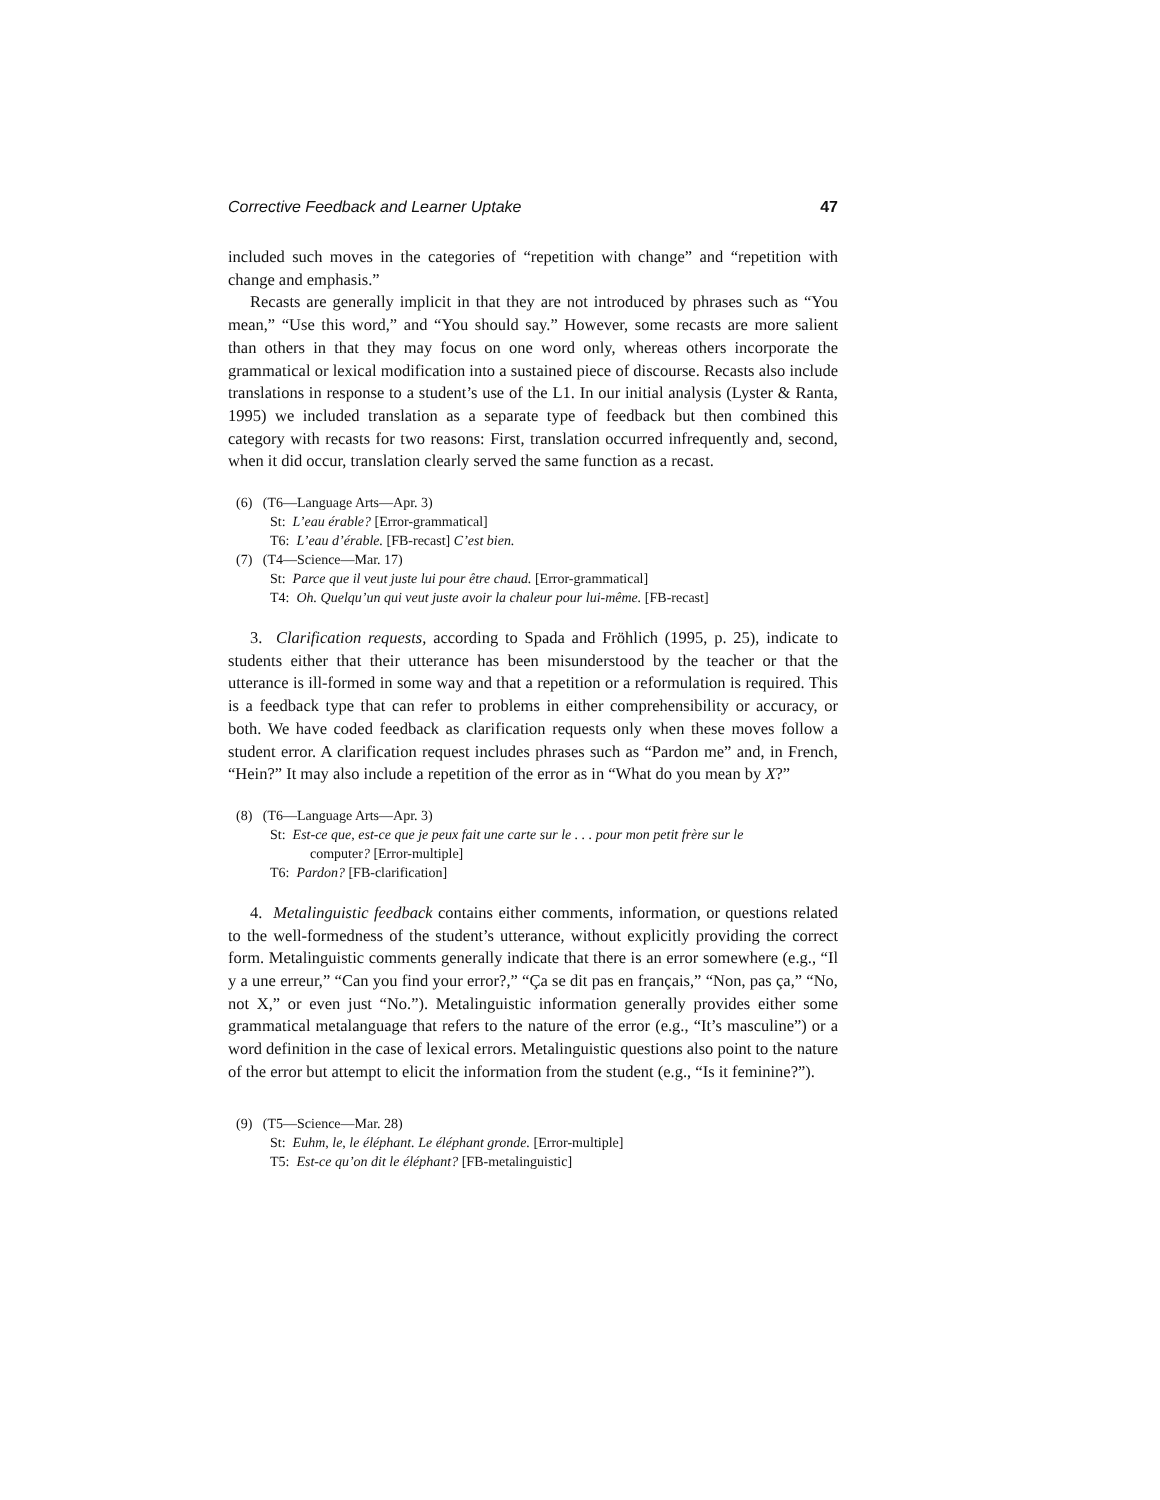Corrective Feedback and Learner Uptake 47
included such moves in the categories of “repetition with change” and “repetition with change and emphasis.”
Recasts are generally implicit in that they are not introduced by phrases such as “You mean,” “Use this word,” and “You should say.” However, some recasts are more salient than others in that they may focus on one word only, whereas others incorporate the grammatical or lexical modification into a sustained piece of discourse. Recasts also include translations in response to a student’s use of the L1. In our initial analysis (Lyster & Ranta, 1995) we included translation as a separate type of feedback but then combined this category with recasts for two reasons: First, translation occurred infrequently and, second, when it did occur, translation clearly served the same function as a recast.
(6) (T6—Language Arts—Apr. 3)
St: L’eau érable? [Error-grammatical]
T6: L’eau d’érable. [FB-recast] C’est bien.
(7) (T4—Science—Mar. 17)
St: Parce que il veut juste lui pour être chaud. [Error-grammatical]
T4: Oh. Quelqu’un qui veut juste avoir la chaleur pour lui-même. [FB-recast]
3. Clarification requests, according to Spada and Fröhlich (1995, p. 25), indicate to students either that their utterance has been misunderstood by the teacher or that the utterance is ill-formed in some way and that a repetition or a reformulation is required. This is a feedback type that can refer to problems in either comprehensibility or accuracy, or both. We have coded feedback as clarification requests only when these moves follow a student error. A clarification request includes phrases such as “Pardon me” and, in French, “Hein?” It may also include a repetition of the error as in “What do you mean by X?”
(8) (T6—Language Arts—Apr. 3)
St: Est-ce que, est-ce que je peux fait une carte sur le . . . pour mon petit frère sur le
computer? [Error-multiple]
T6: Pardon? [FB-clarification]
4. Metalinguistic feedback contains either comments, information, or questions related to the well-formedness of the student’s utterance, without explicitly providing the correct form. Metalinguistic comments generally indicate that there is an error somewhere (e.g., “Il y a une erreur,” “Can you find your error?,” “Ça se dit pas en français,” “Non, pas ça,” “No, not X,” or even just “No.”). Metalinguistic information generally provides either some grammatical metalanguage that refers to the nature of the error (e.g., “It’s masculine”) or a word definition in the case of lexical errors. Metalinguistic questions also point to the nature of the error but attempt to elicit the information from the student (e.g., “Is it feminine?”).
(9) (T5—Science—Mar. 28)
St: Euhm, le, le éléphant. Le éléphant gronde. [Error-multiple]
T5: Est-ce qu’on dit le éléphant? [FB-metalinguistic]